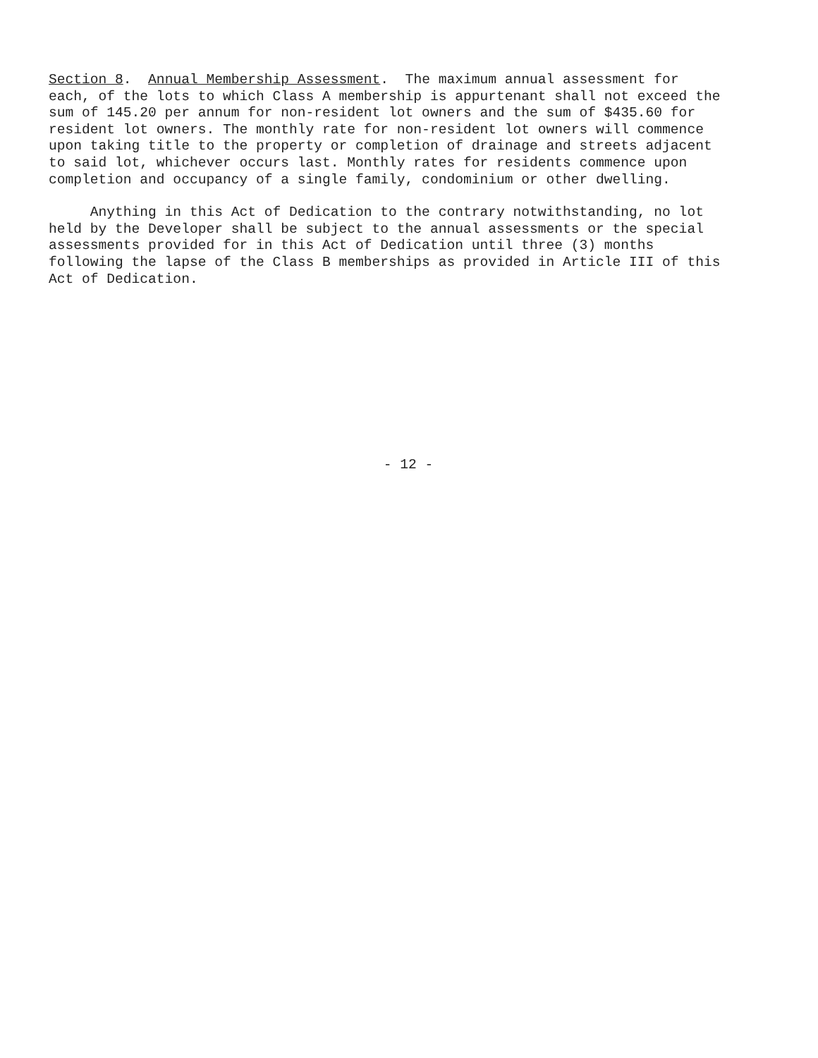Section 8. Annual Membership Assessment. The maximum annual assessment for each, of the lots to which Class A membership is appurtenant shall not exceed the sum of 145.20 per annum for non-resident lot owners and the sum of $435.60 for resident lot owners. The monthly rate for non-resident lot owners will commence upon taking title to the property or completion of drainage and streets adjacent to said lot, whichever occurs last. Monthly rates for residents commence upon completion and occupancy of a single family, condominium or other dwelling.
Anything in this Act of Dedication to the contrary notwithstanding, no lot held by the Developer shall be subject to the annual assessments or the special assessments provided for in this Act of Dedication until three (3) months following the lapse of the Class B memberships as provided in Article III of this Act of Dedication.
- 12 -